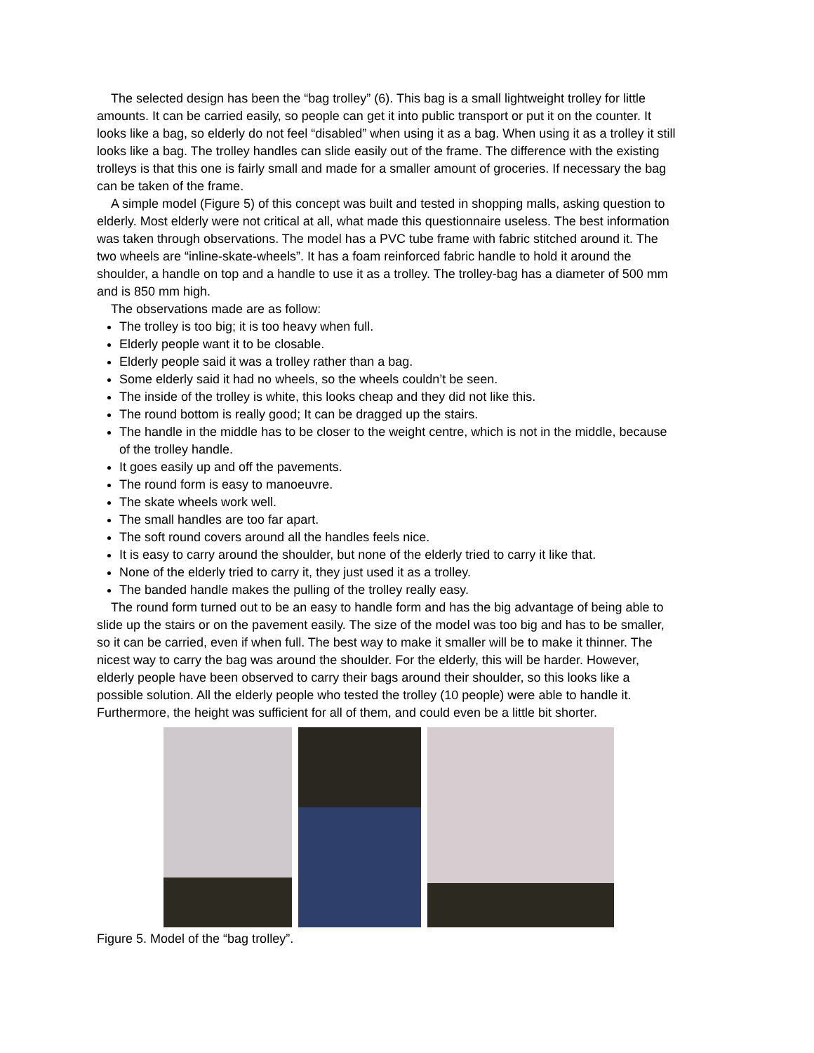The selected design has been the “bag trolley” (6). This bag is a small lightweight trolley for little amounts. It can be carried easily, so people can get it into public transport or put it on the counter. It looks like a bag, so elderly do not feel “disabled” when using it as a bag. When using it as a trolley it still looks like a bag. The trolley handles can slide easily out of the frame. The difference with the existing trolleys is that this one is fairly small and made for a smaller amount of groceries. If necessary the bag can be taken of the frame.
A simple model (Figure 5) of this concept was built and tested in shopping malls, asking question to elderly. Most elderly were not critical at all, what made this questionnaire useless. The best information was taken through observations. The model has a PVC tube frame with fabric stitched around it. The two wheels are “inline-skate-wheels”. It has a foam reinforced fabric handle to hold it around the shoulder, a handle on top and a handle to use it as a trolley. The trolley-bag has a diameter of 500 mm and is 850 mm high.
The observations made are as follow:
The trolley is too big; it is too heavy when full.
Elderly people want it to be closable.
Elderly people said it was a trolley rather than a bag.
Some elderly said it had no wheels, so the wheels couldn’t be seen.
The inside of the trolley is white, this looks cheap and they did not like this.
The round bottom is really good; It can be dragged up the stairs.
The handle in the middle has to be closer to the weight centre, which is not in the middle, because of the trolley handle.
It goes easily up and off the pavements.
The round form is easy to manoeuvre.
The skate wheels work well.
The small handles are too far apart.
The soft round covers around all the handles feels nice.
It is easy to carry around the shoulder, but none of the elderly tried to carry it like that.
None of the elderly tried to carry it, they just used it as a trolley.
The banded handle makes the pulling of the trolley really easy.
The round form turned out to be an easy to handle form and has the big advantage of being able to slide up the stairs or on the pavement easily. The size of the model was too big and has to be smaller, so it can be carried, even if when full. The best way to make it smaller will be to make it thinner. The nicest way to carry the bag was around the shoulder. For the elderly, this will be harder. However, elderly people have been observed to carry their bags around their shoulder, so this looks like a possible solution. All the elderly people who tested the trolley (10 people) were able to handle it. Furthermore, the height was sufficient for all of them, and could even be a little bit shorter.
Figure 5. Model of the “bag trolley”.